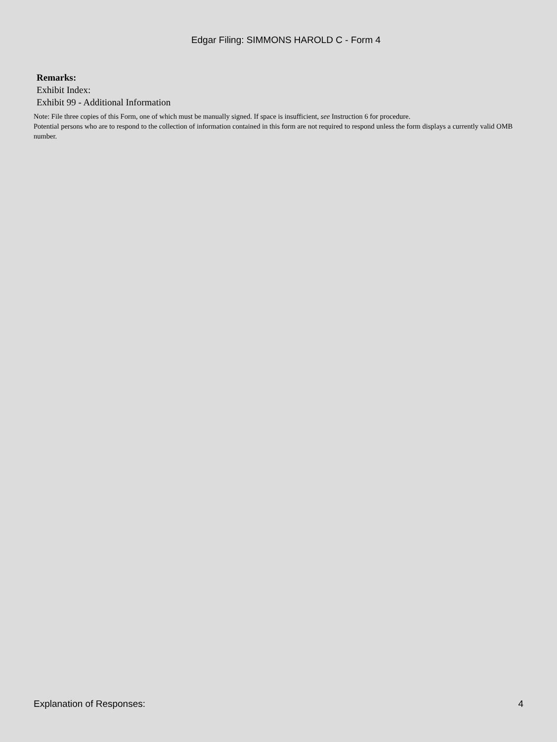Edgar Filing: SIMMONS HAROLD C - Form 4
Remarks:
Exhibit Index:
Exhibit 99 - Additional Information
Note: File three copies of this Form, one of which must be manually signed. If space is insufficient, see Instruction 6 for procedure.
Potential persons who are to respond to the collection of information contained in this form are not required to respond unless the form displays a currently valid OMB number.
Explanation of Responses: 4